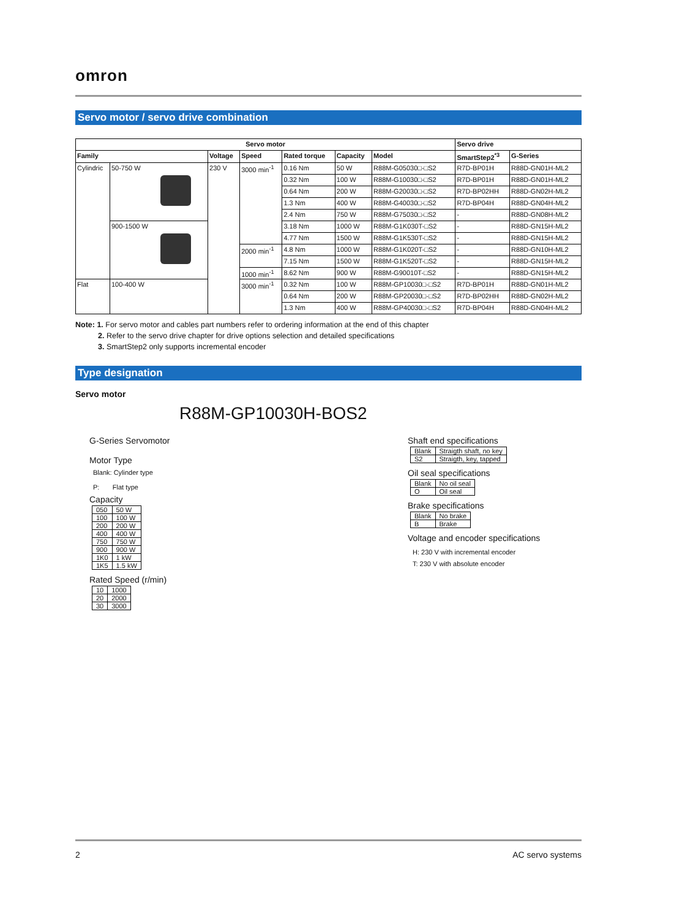omron
Servo motor / servo drive combination
| Servo motor | | | | | | | Servo drive | |
| --- | --- | --- | --- | --- | --- | --- | --- | --- |
| Family | | Voltage | Speed | Rated torque | Capacity | Model | SmartStep2<sup>*3</sup> | G-Series |
| Cylindric | 50-750 W | 230 V | 3000 min<sup>-1</sup> | 0.16 Nm | 50 W | R88M-G05030□-□S2 | R7D-BP01H | R88D-GN01H-ML2 |
| | | | | 0.32 Nm | 100 W | R88M-G10030□-□S2 | R7D-BP01H | R88D-GN01H-ML2 |
| | | | | 0.64 Nm | 200 W | R88M-G20030□-□S2 | R7D-BP02HH | R88D-GN02H-ML2 |
| | | | | 1.3 Nm | 400 W | R88M-G40030□-□S2 | R7D-BP04H | R88D-GN04H-ML2 |
| | | | | 2.4 Nm | 750 W | R88M-G75030□-□S2 | - | R88D-GN08H-ML2 |
| | 900-1500 W | | | 3.18 Nm | 1000 W | R88M-G1K030T-□S2 | - | R88D-GN15H-ML2 |
| | | | | 4.77 Nm | 1500 W | R88M-G1K530T-□S2 | - | R88D-GN15H-ML2 |
| | | | 2000 min<sup>-1</sup> | 4.8 Nm | 1000 W | R88M-G1K020T-□S2 | - | R88D-GN10H-ML2 |
| | | | | 7.15 Nm | 1500 W | R88M-G1K520T-□S2 | - | R88D-GN15H-ML2 |
| | | | 1000 min<sup>-1</sup> | 8.62 Nm | 900 W | R88M-G90010T-□S2 | - | R88D-GN15H-ML2 |
| Flat | 100-400 W | | 3000 min<sup>-1</sup> | 0.32 Nm | 100 W | R88M-GP10030□-□S2 | R7D-BP01H | R88D-GN01H-ML2 |
| | | | | 0.64 Nm | 200 W | R88M-GP20030□-□S2 | R7D-BP02HH | R88D-GN02H-ML2 |
| | | | | 1.3 Nm | 400 W | R88M-GP40030□-□S2 | R7D-BP04H | R88D-GN04H-ML2 |
Note: 1. For servo motor and cables part numbers refer to ordering information at the end of this chapter
2. Refer to the servo drive chapter for drive options selection and detailed specifications
3. SmartStep2 only supports incremental encoder
Type designation
Servo motor
R88M-GP10030H-BOS2
G-Series Servomotor
Motor Type
Blank: Cylinder type
P: Flat type
Capacity
| 050 | 50 W |
| 100 | 100 W |
| 200 | 200 W |
| 400 | 400 W |
| 750 | 750 W |
| 900 | 900 W |
| 1K0 | 1 kW |
| 1K5 | 1.5 kW |
Rated Speed (r/min)
| 10 | 1000 |
| 20 | 2000 |
| 30 | 3000 |
Shaft end specifications
| Blank | Straigth shaft, no key |
| S2 | Straigth, key, tapped |
Oil seal specifications
| Blank | No oil seal |
| O | Oil seal |
Brake specifications
| Blank | No brake |
| B | Brake |
Voltage and encoder specifications
H: 230 V with incremental encoder
T: 230 V with absolute encoder
2 AC servo systems